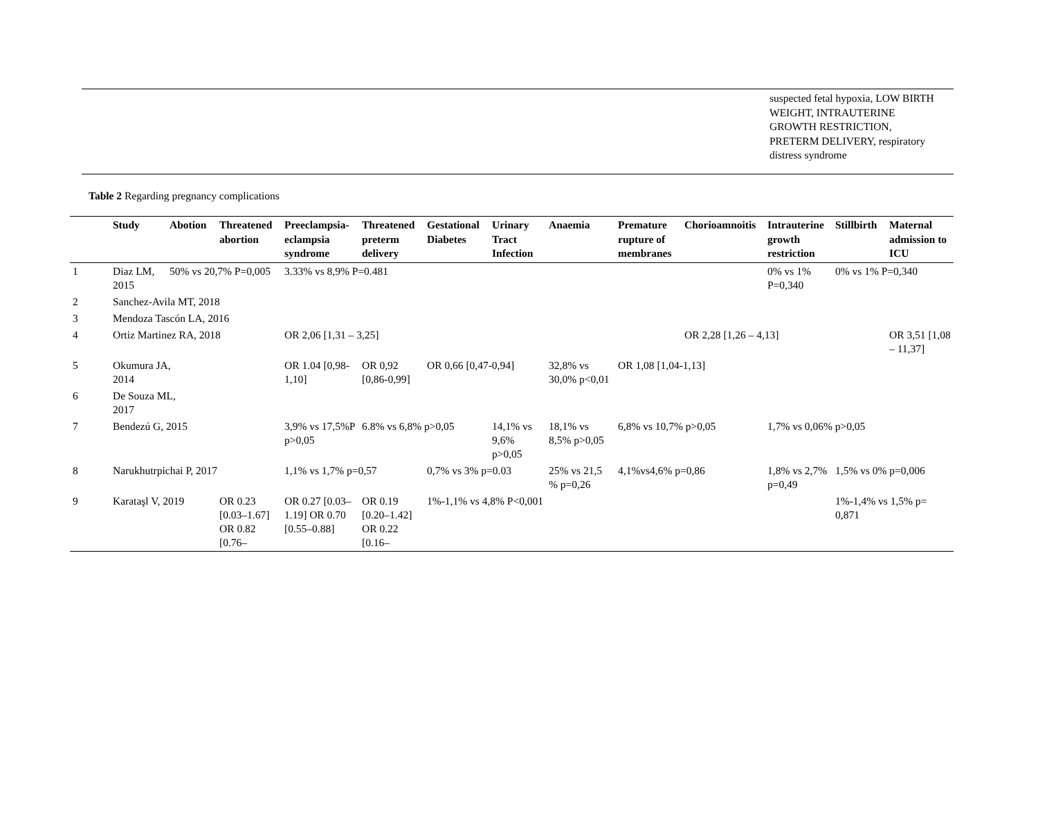suspected fetal hypoxia, LOW BIRTH WEIGHT, INTRAUTERINE GROWTH RESTRICTION, PRETERM DELIVERY, respiratory distress syndrome
Table 2 Regarding pregnancy complications
| | Study | Abotion | Threatened abortion | Preeclampsia-eclampsia syndrome | Threatened preterm delivery | Gestational Diabetes | Urinary Tract Infection | Anaemia | Premature rupture of membranes | Chorioamnoitis | Intrauterine growth restriction | Stillbirth | Maternal admission to ICU |
| --- | --- | --- | --- | --- | --- | --- | --- | --- | --- | --- | --- | --- | --- |
| 1 | Diaz LM, 2015 | 50% vs 20,7% P=0,005 | | 3.33% vs 8,9% P=0.481 | | | | | | | 0% vs 1% P=0,340 | 0% vs 1% P=0,340 | |
| 2 | Sanchez-Avila MT, 2018 | | | | | | | | | | | | |
| 3 | Mendoza Tascón LA, 2016 | | | | | | | | | | | | |
| 4 | Ortiz Martinez RA, 2018 | | | OR 2,06 [1,31 – 3,25] | | | | | | OR 2,28 [1,26 – 4,13] | | | OR 3,51 [1,08 – 11,37] |
| 5 | Okumura JA, 2014 | | | OR 1.04 [0,98-1,10] | OR 0,92 [0,86-0,99] | OR 0,66 [0,47-0,94] | | 32,8% vs 30,0% p<0,01 | OR 1,08 [1,04-1,13] | | | | |
| 6 | De Souza ML, 2017 | | | | | | | | | | | | |
| 7 | Bendezú G, 2015 | | | 3,9% vs 17,5%P p>0,05 | 6.8% vs 6,8% p>0,05 | | 14,1% vs 9,6% p>0,05 | 18,1% vs 8,5% p>0,05 | 6,8% vs 10,7% p>0,05 | | 1,7% vs 0,06% p>0,05 | | |
| 8 | Narukhutrpichai P, 2017 | | | 1,1% vs 1,7% p=0,57 | | 0,7% vs 3% p=0.03 | | 25% vs 21,5 % p=0,26 | 4,1%vs4,6% p=0,86 | | 1,8% vs 2,7% p=0,49 | 1,5% vs 0% p=0,006 | |
| 9 | Karataşl V, 2019 | | OR 0.23 [0.03–1.67] OR 0.82 [0.76– | OR 0.27 [0.03–1.19] OR 0.70 [0.55–0.88] | OR 0.19 [0.20–1.42] OR 0.22 [0.16– | 1%-1,1% vs 4,8% P<0,001 | | | | | | 1%-1,4% vs 1,5% p= 0,871 | |